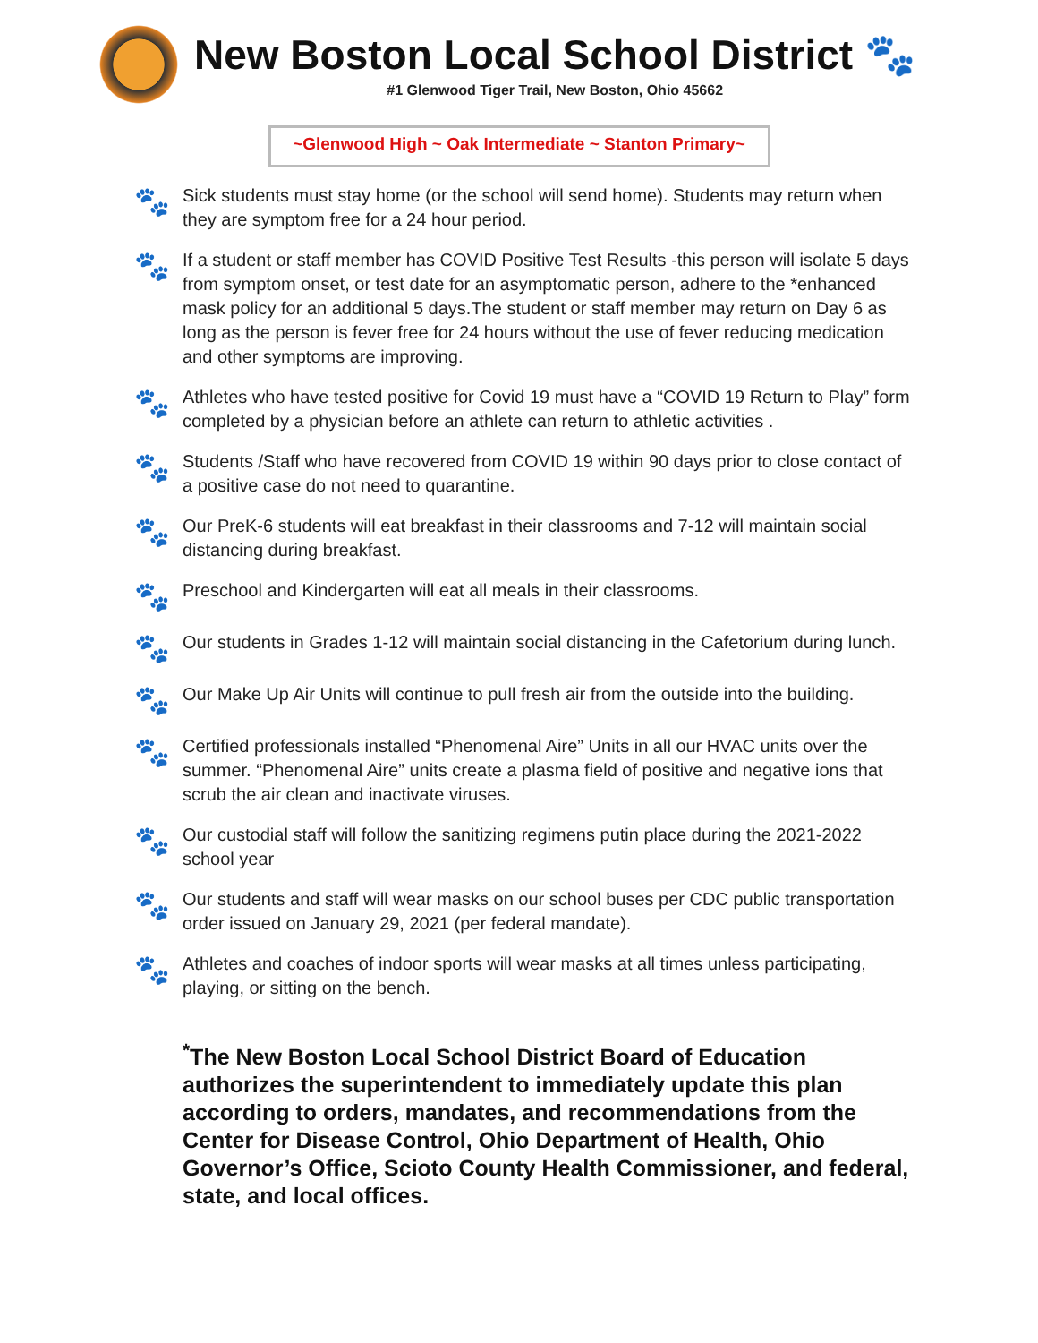New Boston Local School District 🐾
#1 Glenwood Tiger Trail, New Boston, Ohio 45662
~Glenwood High ~ Oak Intermediate ~ Stanton Primary~
🐾
Sick students must stay home (or the school will send home). Students may return when they are symptom free for a 24 hour period.
🐾
If a student or staff member has COVID Positive Test Results -this person will isolate 5 days from symptom onset, or test date for an asymptomatic person, adhere to the *enhanced mask policy for an additional 5 days.The student or staff member may return on Day 6 as long as the person is fever free for 24 hours without the use of fever reducing medication and other symptoms are improving.
🐾
Athletes who have tested positive for Covid 19 must have a “COVID 19 Return to Play” form completed by a physician before an athlete can return to athletic activities .
🐾
Students /Staff who have recovered from COVID 19 within 90 days prior to close contact of a positive case do not need to quarantine.
🐾
Our PreK-6 students will eat breakfast in their classrooms and 7-12 will maintain social distancing during breakfast.
🐾
Preschool and Kindergarten will eat all meals in their classrooms.
🐾
Our students in Grades 1-12 will maintain social distancing in the Cafetorium during lunch.
🐾
Our Make Up Air Units will continue to pull fresh air from the outside into the building.
🐾
Certified professionals installed “Phenomenal Aire” Units in all our HVAC units over the summer. “Phenomenal Aire” units create a plasma field of positive and negative ions that scrub the air clean and inactivate viruses.
🐾
Our custodial staff will follow the sanitizing regimens putin place during the 2021-2022 school year
🐾
Our students and staff will wear masks on our school buses per CDC public transportation order issued on January 29, 2021 (per federal mandate).
🐾
Athletes and coaches of indoor sports will wear masks at all times unless participating, playing, or sitting on the bench.
<sup>*</sup> The New Boston Local School District Board of Education authorizes the superintendent to immediately update this plan according to orders, mandates, and recommendations from the Center for Disease Control, Ohio Department of Health, Ohio Governor’s Office, Scioto County Health Commissioner, and federal, state, and local offices.